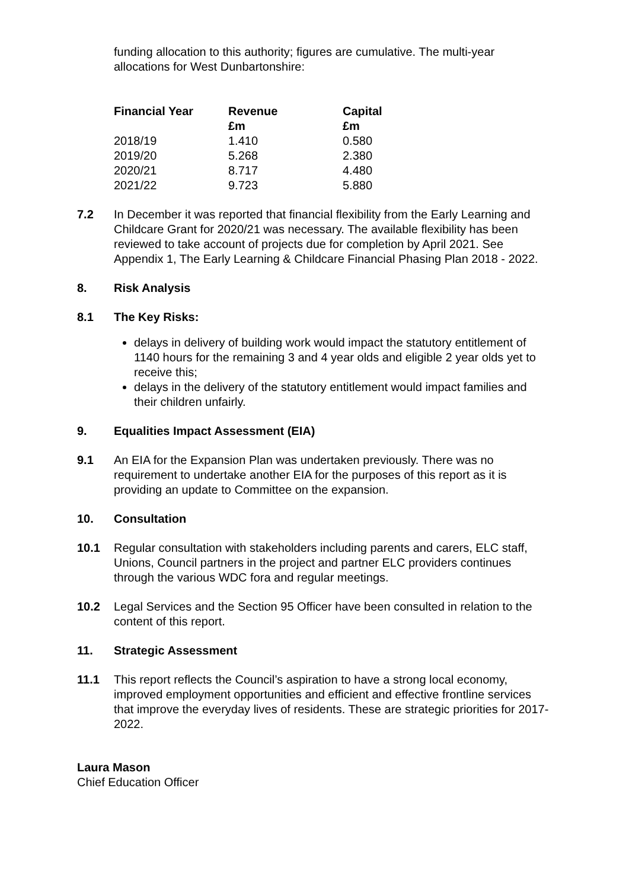funding allocation to this authority; figures are cumulative. The multi-year allocations for West Dunbartonshire:
| Financial Year | Revenue £m | Capital £m |
| --- | --- | --- |
| 2018/19 | 1.410 | 0.580 |
| 2019/20 | 5.268 | 2.380 |
| 2020/21 | 8.717 | 4.480 |
| 2021/22 | 9.723 | 5.880 |
7.2 In December it was reported that financial flexibility from the Early Learning and Childcare Grant for 2020/21 was necessary. The available flexibility has been reviewed to take account of projects due for completion by April 2021. See Appendix 1, The Early Learning & Childcare Financial Phasing Plan 2018 - 2022.
8. Risk Analysis
8.1 The Key Risks:
delays in delivery of building work would impact the statutory entitlement of 1140 hours for the remaining 3 and 4 year olds and eligible 2 year olds yet to receive this;
delays in the delivery of the statutory entitlement would impact families and their children unfairly.
9. Equalities Impact Assessment (EIA)
9.1 An EIA for the Expansion Plan was undertaken previously. There was no requirement to undertake another EIA for the purposes of this report as it is providing an update to Committee on the expansion.
10. Consultation
10.1 Regular consultation with stakeholders including parents and carers, ELC staff, Unions, Council partners in the project and partner ELC providers continues through the various WDC fora and regular meetings.
10.2 Legal Services and the Section 95 Officer have been consulted in relation to the content of this report.
11. Strategic Assessment
11.1 This report reflects the Council’s aspiration to have a strong local economy, improved employment opportunities and efficient and effective frontline services that improve the everyday lives of residents. These are strategic priorities for 2017-2022.
Laura Mason
Chief Education Officer